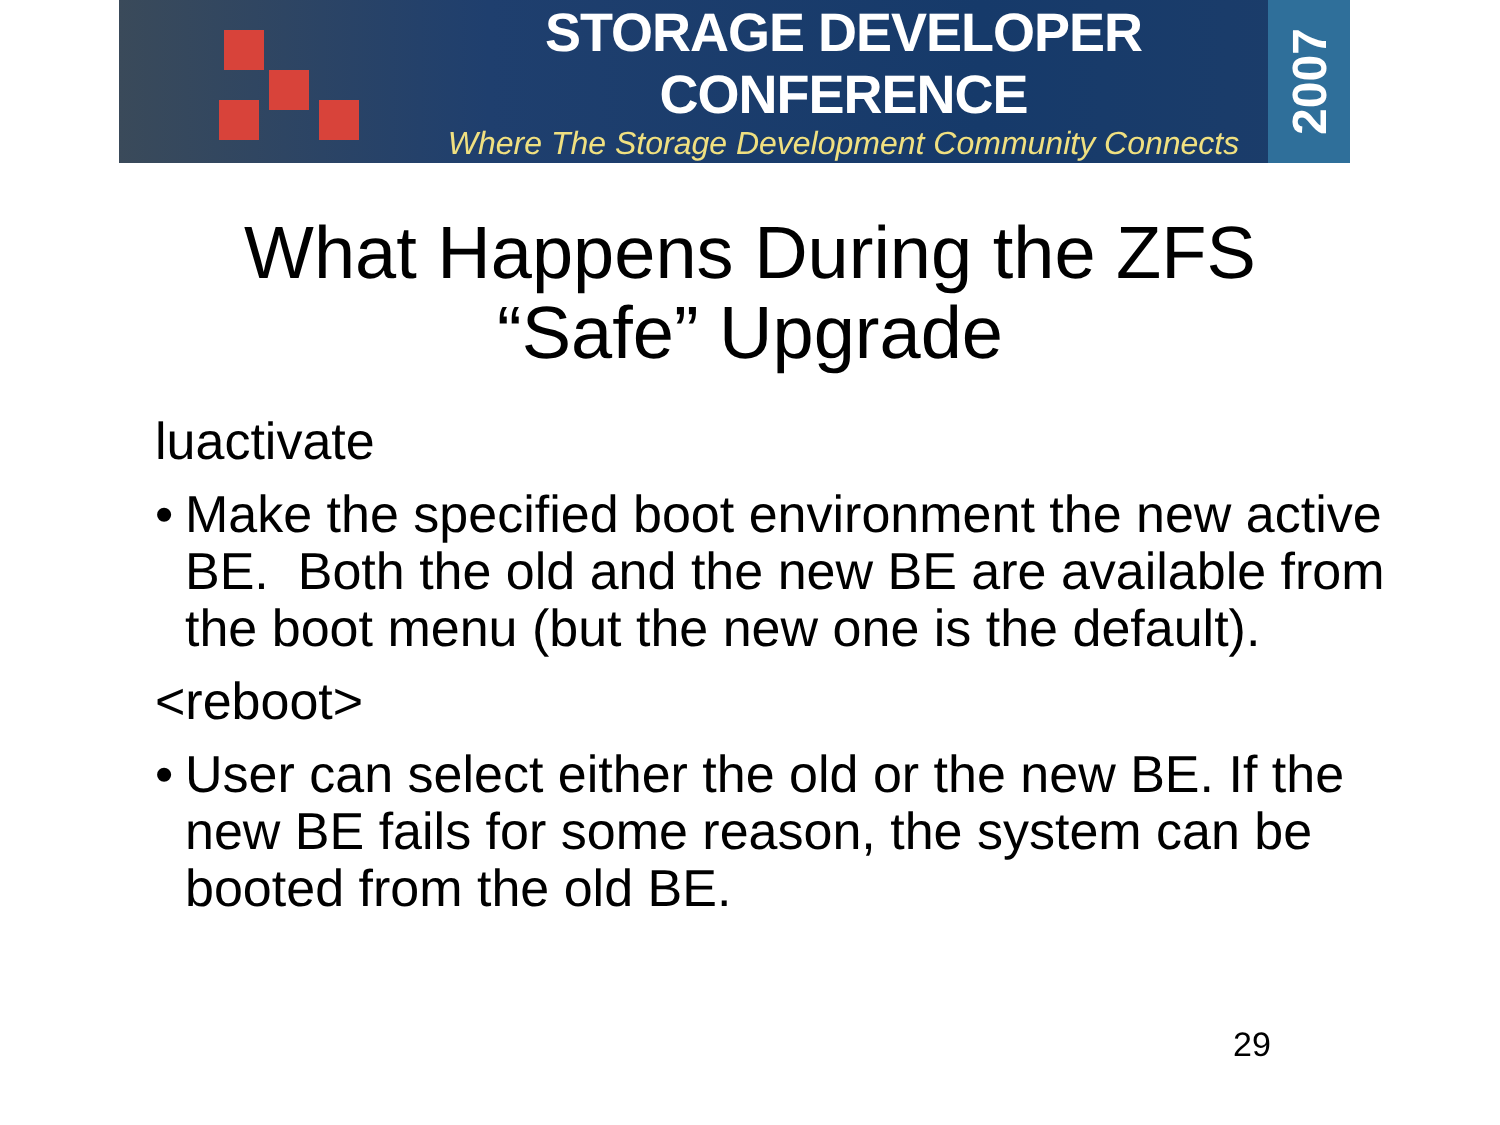STORAGE DEVELOPER CONFERENCE
Where The Storage Development Community Connects
2007
What Happens During the ZFS
“Safe” Upgrade
luactivate
•
Make the specified boot environment the new active BE. Both the old and the new BE are available from the boot menu (but the new one is the default).
<reboot>
•
User can select either the old or the new BE. If the new BE fails for some reason, the system can be booted from the old BE.
29